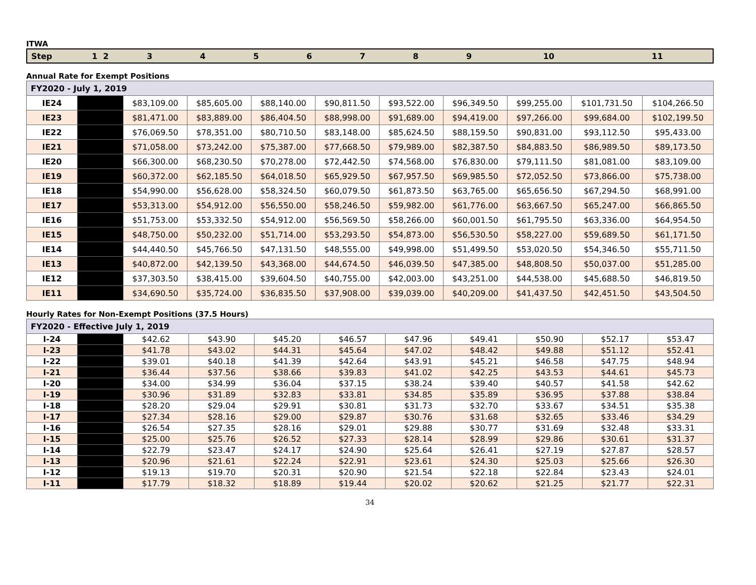ITWA
| Step | 1 2 | 3 | 4 | 5 | 6 | 7 | 8 | 9 | 10 | 11 |
| --- | --- | --- | --- | --- | --- | --- | --- | --- | --- | --- |
Annual Rate for Exempt Positions
| FY2020 - July 1, 2019 | | | | | | | | | | |
| IE24 | | $83,109.00 | $85,605.00 | $88,140.00 | $90,811.50 | $93,522.00 | $96,349.50 | $99,255.00 | $101,731.50 | $104,266.50 |
| IE23 | | $81,471.00 | $83,889.00 | $86,404.50 | $88,998.00 | $91,689.00 | $94,419.00 | $97,266.00 | $99,684.00 | $102,199.50 |
| IE22 | | $76,069.50 | $78,351.00 | $80,710.50 | $83,148.00 | $85,624.50 | $88,159.50 | $90,831.00 | $93,112.50 | $95,433.00 |
| IE21 | | $71,058.00 | $73,242.00 | $75,387.00 | $77,668.50 | $79,989.00 | $82,387.50 | $84,883.50 | $86,989.50 | $89,173.50 |
| IE20 | | $66,300.00 | $68,230.50 | $70,278.00 | $72,442.50 | $74,568.00 | $76,830.00 | $79,111.50 | $81,081.00 | $83,109.00 |
| IE19 | | $60,372.00 | $62,185.50 | $64,018.50 | $65,929.50 | $67,957.50 | $69,985.50 | $72,052.50 | $73,866.00 | $75,738.00 |
| IE18 | | $54,990.00 | $56,628.00 | $58,324.50 | $60,079.50 | $61,873.50 | $63,765.00 | $65,656.50 | $67,294.50 | $68,991.00 |
| IE17 | | $53,313.00 | $54,912.00 | $56,550.00 | $58,246.50 | $59,982.00 | $61,776.00 | $63,667.50 | $65,247.00 | $66,865.50 |
| IE16 | | $51,753.00 | $53,332.50 | $54,912.00 | $56,569.50 | $58,266.00 | $60,001.50 | $61,795.50 | $63,336.00 | $64,954.50 |
| IE15 | | $48,750.00 | $50,232.00 | $51,714.00 | $53,293.50 | $54,873.00 | $56,530.50 | $58,227.00 | $59,689.50 | $61,171.50 |
| IE14 | | $44,440.50 | $45,766.50 | $47,131.50 | $48,555.00 | $49,998.00 | $51,499.50 | $53,020.50 | $54,346.50 | $55,711.50 |
| IE13 | | $40,872.00 | $42,139.50 | $43,368.00 | $44,674.50 | $46,039.50 | $47,385.00 | $48,808.50 | $50,037.00 | $51,285.00 |
| IE12 | | $37,303.50 | $38,415.00 | $39,604.50 | $40,755.00 | $42,003.00 | $43,251.00 | $44,538.00 | $45,688.50 | $46,819.50 |
| IE11 | | $34,690.50 | $35,724.00 | $36,835.50 | $37,908.00 | $39,039.00 | $40,209.00 | $41,437.50 | $42,451.50 | $43,504.50 |
Hourly Rates for Non-Exempt Positions (37.5 Hours)
| FY2020 - Effective July 1, 2019 | | | | | | | | | | |
| I-24 | | $42.62 | $43.90 | $45.20 | $46.57 | $47.96 | $49.41 | $50.90 | $52.17 | $53.47 |
| I-23 | | $41.78 | $43.02 | $44.31 | $45.64 | $47.02 | $48.42 | $49.88 | $51.12 | $52.41 |
| I-22 | | $39.01 | $40.18 | $41.39 | $42.64 | $43.91 | $45.21 | $46.58 | $47.75 | $48.94 |
| I-21 | | $36.44 | $37.56 | $38.66 | $39.83 | $41.02 | $42.25 | $43.53 | $44.61 | $45.73 |
| I-20 | | $34.00 | $34.99 | $36.04 | $37.15 | $38.24 | $39.40 | $40.57 | $41.58 | $42.62 |
| I-19 | | $30.96 | $31.89 | $32.83 | $33.81 | $34.85 | $35.89 | $36.95 | $37.88 | $38.84 |
| I-18 | | $28.20 | $29.04 | $29.91 | $30.81 | $31.73 | $32.70 | $33.67 | $34.51 | $35.38 |
| I-17 | | $27.34 | $28.16 | $29.00 | $29.87 | $30.76 | $31.68 | $32.65 | $33.46 | $34.29 |
| I-16 | | $26.54 | $27.35 | $28.16 | $29.01 | $29.88 | $30.77 | $31.69 | $32.48 | $33.31 |
| I-15 | | $25.00 | $25.76 | $26.52 | $27.33 | $28.14 | $28.99 | $29.86 | $30.61 | $31.37 |
| I-14 | | $22.79 | $23.47 | $24.17 | $24.90 | $25.64 | $26.41 | $27.19 | $27.87 | $28.57 |
| I-13 | | $20.96 | $21.61 | $22.24 | $22.91 | $23.61 | $24.30 | $25.03 | $25.66 | $26.30 |
| I-12 | | $19.13 | $19.70 | $20.31 | $20.90 | $21.54 | $22.18 | $22.84 | $23.43 | $24.01 |
| I-11 | | $17.79 | $18.32 | $18.89 | $19.44 | $20.02 | $20.62 | $21.25 | $21.77 | $22.31 |
34